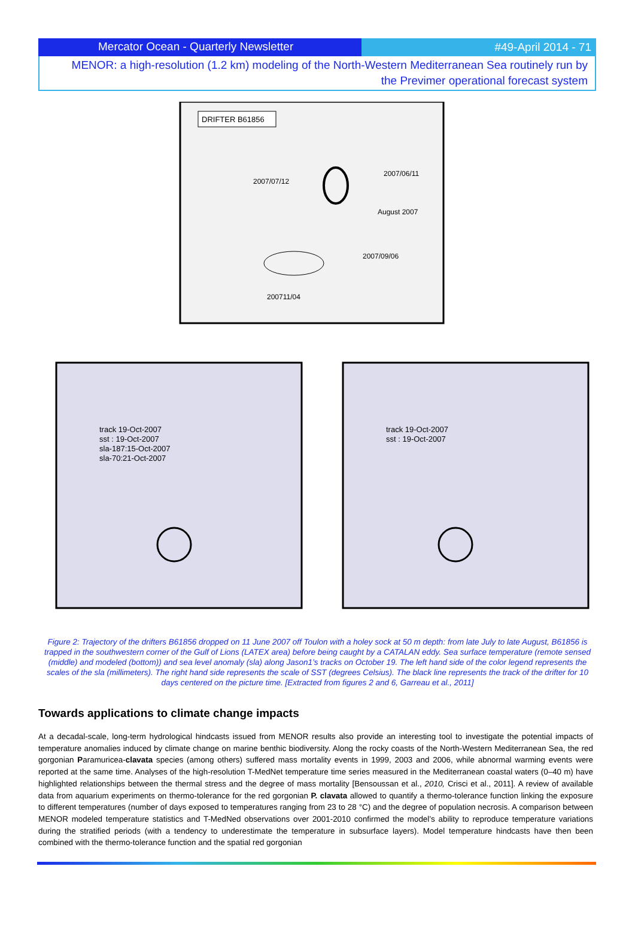Mercator Ocean - Quarterly Newsletter #49-April 2014 - 71
MENOR: a high-resolution (1.2 km) modeling of the North-Western Mediterranean Sea routinely run by the Previmer operational forecast system
DRIFTER B61856
2007/07/12
2007/06/11
August 2007
2007/09/06
200711/04
track 19-Oct-2007
sst : 19-Oct-2007
sla-187:15-Oct-2007
sla-70:21-Oct-2007
track 19-Oct-2007
sst : 19-Oct-2007
Figure 2: Trajectory of the drifters B61856 dropped on 11 June 2007 off Toulon with a holey sock at 50 m depth: from late July to late August, B61856 is trapped in the southwestern corner of the Gulf of Lions (LATEX area) before being caught by a CATALAN eddy. Sea surface temperature (remote sensed (middle) and modeled (bottom)) and sea level anomaly (sla) along Jason1’s tracks on October 19. The left hand side of the color legend represents the scales of the sla (millimeters). The right hand side represents the scale of SST (degrees Celsius). The black line represents the track of the drifter for 10 days centered on the picture time. [Extracted from figures 2 and 6, Garreau et al., 2011]
Towards applications to climate change impacts
At a decadal-scale, long-term hydrological hindcasts issued from MENOR results also provide an interesting tool to investigate the potential impacts of temperature anomalies induced by climate change on marine benthic biodiversity. Along the rocky coasts of the North-Western Mediterranean Sea, the red gorgonian Paramuricea-clavata species (among others) suffered mass mortality events in 1999, 2003 and 2006, while abnormal warming events were reported at the same time. Analyses of the high-resolution T-MedNet temperature time series measured in the Mediterranean coastal waters (0–40 m) have highlighted relationships between the thermal stress and the degree of mass mortality [Bensoussan et al., 2010, Crisci et al., 2011]. A review of available data from aquarium experiments on thermo-tolerance for the red gorgonian P. clavata allowed to quantify a thermo-tolerance function linking the exposure to different temperatures (number of days exposed to temperatures ranging from 23 to 28 °C) and the degree of population necrosis. A comparison between MENOR modeled temperature statistics and T-MedNed observations over 2001-2010 confirmed the model’s ability to reproduce temperature variations during the stratified periods (with a tendency to underestimate the temperature in subsurface layers). Model temperature hindcasts have then been combined with the thermo-tolerance function and the spatial red gorgonian